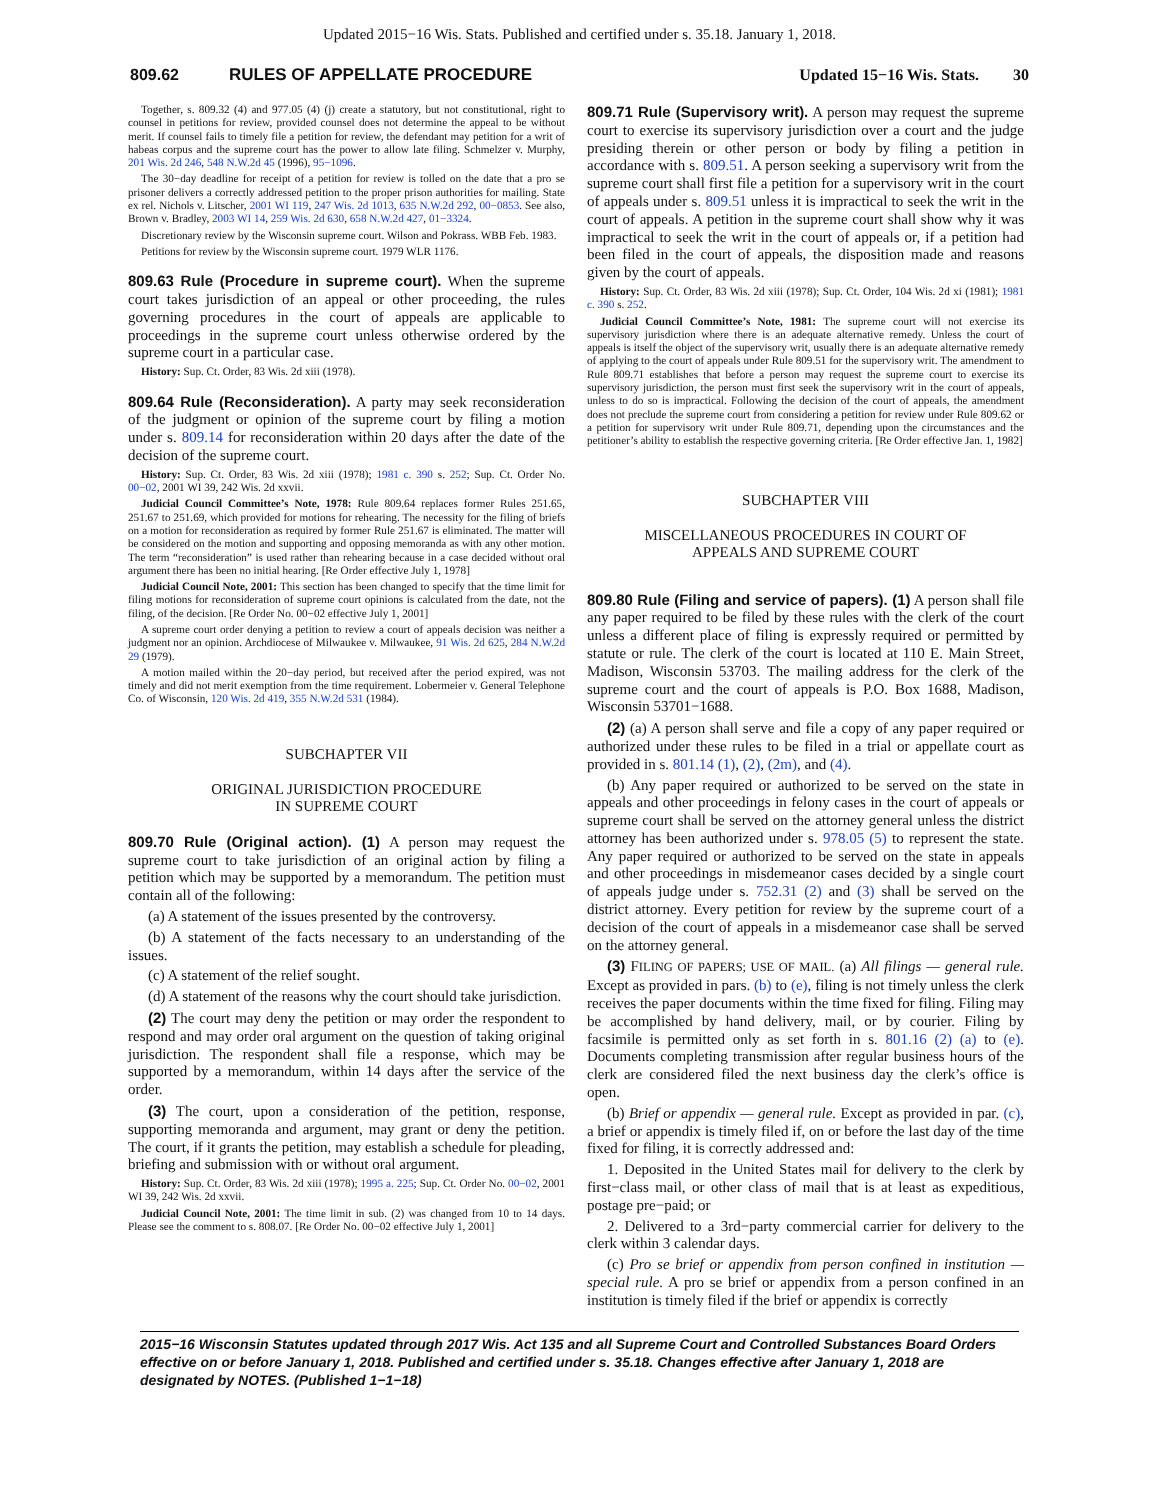Updated 2015−16 Wis. Stats. Published and certified under s. 35.18. January 1, 2018.
809.62 RULES OF APPELLATE PROCEDURE Updated 15−16 Wis. Stats. 30
Together, s. 809.32 (4) and 977.05 (4) (j) create a statutory, but not constitutional, right to counsel in petitions for review, provided counsel does not determine the appeal to be without merit. If counsel fails to timely file a petition for review, the defendant may petition for a writ of habeas corpus and the supreme court has the power to allow late filing. Schmelzer v. Murphy, 201 Wis. 2d 246, 548 N.W.2d 45 (1996), 95−1096.
The 30−day deadline for receipt of a petition for review is tolled on the date that a pro se prisoner delivers a correctly addressed petition to the proper prison authorities for mailing. State ex rel. Nichols v. Litscher, 2001 WI 119, 247 Wis. 2d 1013, 635 N.W.2d 292, 00−0853. See also, Brown v. Bradley, 2003 WI 14, 259 Wis. 2d 630, 658 N.W.2d 427, 01−3324.
Discretionary review by the Wisconsin supreme court. Wilson and Pokrass. WBB Feb. 1983.
Petitions for review by the Wisconsin supreme court. 1979 WLR 1176.
809.63 Rule (Procedure in supreme court). When the supreme court takes jurisdiction of an appeal or other proceeding, the rules governing procedures in the court of appeals are applicable to proceedings in the supreme court unless otherwise ordered by the supreme court in a particular case.
History: Sup. Ct. Order, 83 Wis. 2d xiii (1978).
809.64 Rule (Reconsideration). A party may seek reconsideration of the judgment or opinion of the supreme court by filing a motion under s. 809.14 for reconsideration within 20 days after the date of the decision of the supreme court.
History: Sup. Ct. Order, 83 Wis. 2d xiii (1978); 1981 c. 390 s. 252; Sup. Ct. Order No. 00−02, 2001 WI 39, 242 Wis. 2d xxvii.
Judicial Council Committee’s Note, 1978: Rule 809.64 replaces former Rules 251.65, 251.67 to 251.69, which provided for motions for rehearing. The necessity for the filing of briefs on a motion for reconsideration as required by former Rule 251.67 is eliminated. The matter will be considered on the motion and supporting and opposing memoranda as with any other motion. The term “reconsideration” is used rather than rehearing because in a case decided without oral argument there has been no initial hearing. [Re Order effective July 1, 1978]
Judicial Council Note, 2001: This section has been changed to specify that the time limit for filing motions for reconsideration of supreme court opinions is calculated from the date, not the filing, of the decision. [Re Order No. 00−02 effective July 1, 2001]
A supreme court order denying a petition to review a court of appeals decision was neither a judgment nor an opinion. Archdiocese of Milwaukee v. Milwaukee, 91 Wis. 2d 625, 284 N.W.2d 29 (1979).
A motion mailed within the 20−day period, but received after the period expired, was not timely and did not merit exemption from the time requirement. Lobermeier v. General Telephone Co. of Wisconsin, 120 Wis. 2d 419, 355 N.W.2d 531 (1984).
SUBCHAPTER VII
ORIGINAL JURISDICTION PROCEDURE
IN SUPREME COURT
809.70 Rule (Original action). (1) A person may request the supreme court to take jurisdiction of an original action by filing a petition which may be supported by a memorandum. The petition must contain all of the following:
(a) A statement of the issues presented by the controversy.
(b) A statement of the facts necessary to an understanding of the issues.
(c) A statement of the relief sought.
(d) A statement of the reasons why the court should take jurisdiction.
(2) The court may deny the petition or may order the respondent to respond and may order oral argument on the question of taking original jurisdiction. The respondent shall file a response, which may be supported by a memorandum, within 14 days after the service of the order.
(3) The court, upon a consideration of the petition, response, supporting memoranda and argument, may grant or deny the petition. The court, if it grants the petition, may establish a schedule for pleading, briefing and submission with or without oral argument.
History: Sup. Ct. Order, 83 Wis. 2d xiii (1978); 1995 a. 225; Sup. Ct. Order No. 00−02, 2001 WI 39, 242 Wis. 2d xxvii.
Judicial Council Note, 2001: The time limit in sub. (2) was changed from 10 to 14 days. Please see the comment to s. 808.07. [Re Order No. 00−02 effective July 1, 2001]
809.71 Rule (Supervisory writ). A person may request the supreme court to exercise its supervisory jurisdiction over a court and the judge presiding therein or other person or body by filing a petition in accordance with s. 809.51. A person seeking a supervisory writ from the supreme court shall first file a petition for a supervisory writ in the court of appeals under s. 809.51 unless it is impractical to seek the writ in the court of appeals. A petition in the supreme court shall show why it was impractical to seek the writ in the court of appeals or, if a petition had been filed in the court of appeals, the disposition made and reasons given by the court of appeals.
History: Sup. Ct. Order, 83 Wis. 2d xiii (1978); Sup. Ct. Order, 104 Wis. 2d xi (1981); 1981 c. 390 s. 252.
Judicial Council Committee’s Note, 1981: The supreme court will not exercise its supervisory jurisdiction where there is an adequate alternative remedy. Unless the court of appeals is itself the object of the supervisory writ, usually there is an adequate alternative remedy of applying to the court of appeals under Rule 809.51 for the supervisory writ. The amendment to Rule 809.71 establishes that before a person may request the supreme court to exercise its supervisory jurisdiction, the person must first seek the supervisory writ in the court of appeals, unless to do so is impractical. Following the decision of the court of appeals, the amendment does not preclude the supreme court from considering a petition for review under Rule 809.62 or a petition for supervisory writ under Rule 809.71, depending upon the circumstances and the petitioner’s ability to establish the respective governing criteria. [Re Order effective Jan. 1, 1982]
SUBCHAPTER VIII
MISCELLANEOUS PROCEDURES IN COURT OF
APPEALS AND SUPREME COURT
809.80 Rule (Filing and service of papers). (1) A person shall file any paper required to be filed by these rules with the clerk of the court unless a different place of filing is expressly required or permitted by statute or rule. The clerk of the court is located at 110 E. Main Street, Madison, Wisconsin 53703. The mailing address for the clerk of the supreme court and the court of appeals is P.O. Box 1688, Madison, Wisconsin 53701−1688.
(2) (a) A person shall serve and file a copy of any paper required or authorized under these rules to be filed in a trial or appellate court as provided in s. 801.14 (1), (2), (2m), and (4).
(b) Any paper required or authorized to be served on the state in appeals and other proceedings in felony cases in the court of appeals or supreme court shall be served on the attorney general unless the district attorney has been authorized under s. 978.05 (5) to represent the state. Any paper required or authorized to be served on the state in appeals and other proceedings in misdemeanor cases decided by a single court of appeals judge under s. 752.31 (2) and (3) shall be served on the district attorney. Every petition for review by the supreme court of a decision of the court of appeals in a misdemeanor case shall be served on the attorney general.
(3) FILING OF PAPERS; USE OF MAIL. (a) All filings — general rule. Except as provided in pars. (b) to (e), filing is not timely unless the clerk receives the paper documents within the time fixed for filing. Filing may be accomplished by hand delivery, mail, or by courier. Filing by facsimile is permitted only as set forth in s. 801.16 (2) (a) to (e). Documents completing transmission after regular business hours of the clerk are considered filed the next business day the clerk’s office is open.
(b) Brief or appendix — general rule. Except as provided in par. (c), a brief or appendix is timely filed if, on or before the last day of the time fixed for filing, it is correctly addressed and:
1. Deposited in the United States mail for delivery to the clerk by first−class mail, or other class of mail that is at least as expeditious, postage pre−paid; or
2. Delivered to a 3rd−party commercial carrier for delivery to the clerk within 3 calendar days.
(c) Pro se brief or appendix from person confined in institution — special rule. A pro se brief or appendix from a person confined in an institution is timely filed if the brief or appendix is correctly
2015−16 Wisconsin Statutes updated through 2017 Wis. Act 135 and all Supreme Court and Controlled Substances Board Orders effective on or before January 1, 2018. Published and certified under s. 35.18. Changes effective after January 1, 2018 are designated by NOTES. (Published 1−1−18)